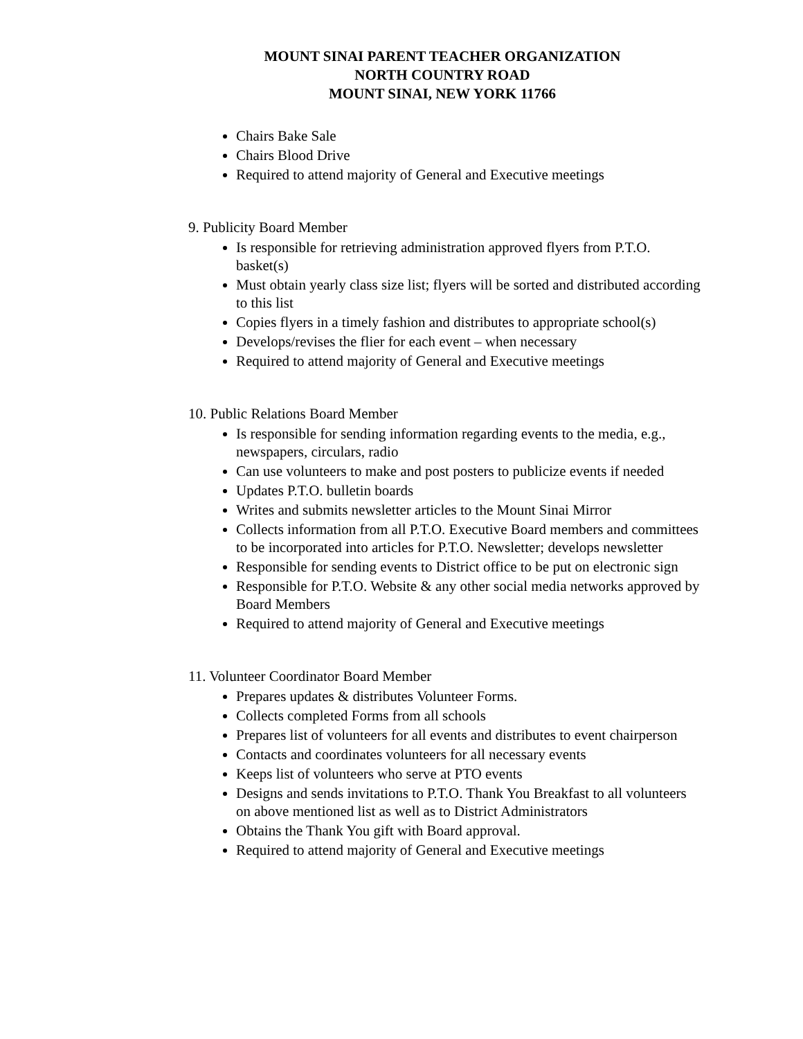MOUNT SINAI PARENT TEACHER ORGANIZATION
NORTH COUNTRY ROAD
MOUNT SINAI, NEW YORK 11766
Chairs Bake Sale
Chairs Blood Drive
Required to attend majority of General and Executive meetings
9. Publicity Board Member
Is responsible for retrieving administration approved flyers from P.T.O. basket(s)
Must obtain yearly class size list; flyers will be sorted and distributed according to this list
Copies flyers in a timely fashion and distributes to appropriate school(s)
Develops/revises the flier for each event – when necessary
Required to attend majority of General and Executive meetings
10. Public Relations Board Member
Is responsible for sending information regarding events to the media, e.g., newspapers, circulars, radio
Can use volunteers to make and post posters to publicize events if needed
Updates P.T.O. bulletin boards
Writes and submits newsletter articles to the Mount Sinai Mirror
Collects information from all P.T.O. Executive Board members and committees to be incorporated into articles for P.T.O. Newsletter; develops newsletter
Responsible for sending events to District office to be put on electronic sign
Responsible for P.T.O. Website & any other social media networks approved by Board Members
Required to attend majority of General and Executive meetings
11. Volunteer Coordinator Board Member
Prepares updates & distributes Volunteer Forms.
Collects completed Forms from all schools
Prepares list of volunteers for all events and distributes to event chairperson
Contacts and coordinates volunteers for all necessary events
Keeps list of volunteers who serve at PTO events
Designs and sends invitations to P.T.O. Thank You Breakfast to all volunteers on above mentioned list as well as to District Administrators
Obtains the Thank You gift with Board approval.
Required to attend majority of General and Executive meetings